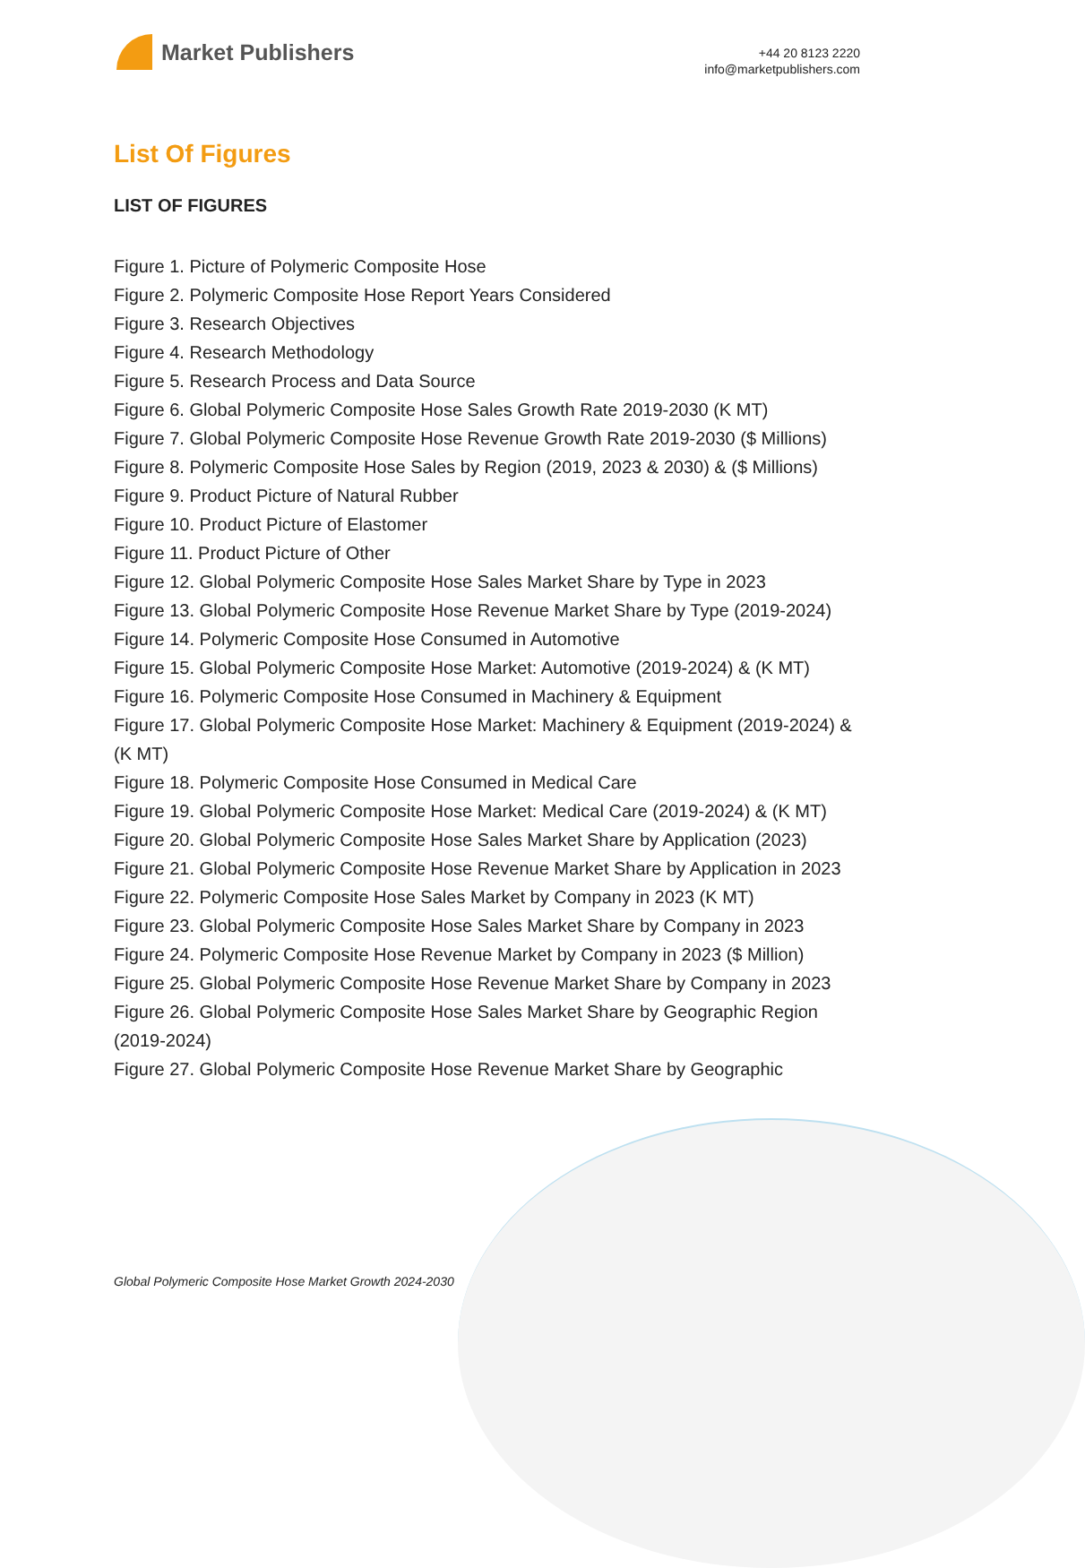Market Publishers
+44 20 8123 2220
info@marketpublishers.com
List Of Figures
LIST OF FIGURES
Figure 1. Picture of Polymeric Composite Hose
Figure 2. Polymeric Composite Hose Report Years Considered
Figure 3. Research Objectives
Figure 4. Research Methodology
Figure 5. Research Process and Data Source
Figure 6. Global Polymeric Composite Hose Sales Growth Rate 2019-2030 (K MT)
Figure 7. Global Polymeric Composite Hose Revenue Growth Rate 2019-2030 ($ Millions)
Figure 8. Polymeric Composite Hose Sales by Region (2019, 2023 & 2030) & ($ Millions)
Figure 9. Product Picture of Natural Rubber
Figure 10. Product Picture of Elastomer
Figure 11. Product Picture of Other
Figure 12. Global Polymeric Composite Hose Sales Market Share by Type in 2023
Figure 13. Global Polymeric Composite Hose Revenue Market Share by Type (2019-2024)
Figure 14. Polymeric Composite Hose Consumed in Automotive
Figure 15. Global Polymeric Composite Hose Market: Automotive (2019-2024) & (K MT)
Figure 16. Polymeric Composite Hose Consumed in Machinery & Equipment
Figure 17. Global Polymeric Composite Hose Market: Machinery & Equipment (2019-2024) & (K MT)
Figure 18. Polymeric Composite Hose Consumed in Medical Care
Figure 19. Global Polymeric Composite Hose Market: Medical Care (2019-2024) & (K MT)
Figure 20. Global Polymeric Composite Hose Sales Market Share by Application (2023)
Figure 21. Global Polymeric Composite Hose Revenue Market Share by Application in 2023
Figure 22. Polymeric Composite Hose Sales Market by Company in 2023 (K MT)
Figure 23. Global Polymeric Composite Hose Sales Market Share by Company in 2023
Figure 24. Polymeric Composite Hose Revenue Market by Company in 2023 ($ Million)
Figure 25. Global Polymeric Composite Hose Revenue Market Share by Company in 2023
Figure 26. Global Polymeric Composite Hose Sales Market Share by Geographic Region (2019-2024)
Figure 27. Global Polymeric Composite Hose Revenue Market Share by Geographic
Global Polymeric Composite Hose Market Growth 2024-2030